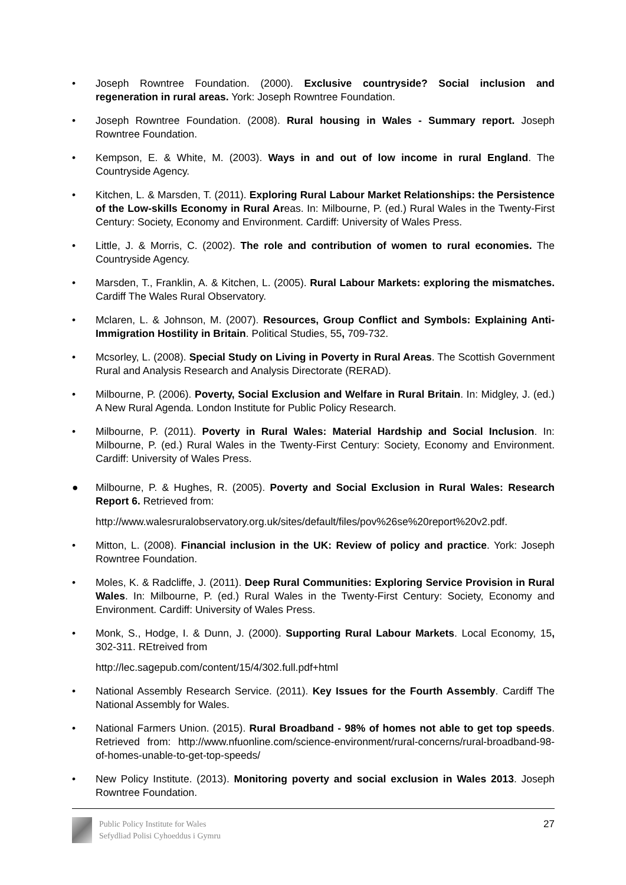• Joseph Rowntree Foundation. (2000). Exclusive countryside? Social inclusion and regeneration in rural areas. York: Joseph Rowntree Foundation.
• Joseph Rowntree Foundation. (2008). Rural housing in Wales - Summary report. Joseph Rowntree Foundation.
• Kempson, E. & White, M. (2003). Ways in and out of low income in rural England. The Countryside Agency.
• Kitchen, L. & Marsden, T. (2011). Exploring Rural Labour Market Relationships: the Persistence of the Low-skills Economy in Rural Areas. In: Milbourne, P. (ed.) Rural Wales in the Twenty-First Century: Society, Economy and Environment. Cardiff: University of Wales Press.
• Little, J. & Morris, C. (2002). The role and contribution of women to rural economies. The Countryside Agency.
• Marsden, T., Franklin, A. & Kitchen, L. (2005). Rural Labour Markets: exploring the mismatches. Cardiff The Wales Rural Observatory.
• Mclaren, L. & Johnson, M. (2007). Resources, Group Conflict and Symbols: Explaining Anti-Immigration Hostility in Britain. Political Studies, 55, 709-732.
• Mcsorley, L. (2008). Special Study on Living in Poverty in Rural Areas. The Scottish Government Rural and Analysis Research and Analysis Directorate (RERAD).
• Milbourne, P. (2006). Poverty, Social Exclusion and Welfare in Rural Britain. In: Midgley, J. (ed.) A New Rural Agenda. London Institute for Public Policy Research.
• Milbourne, P. (2011). Poverty in Rural Wales: Material Hardship and Social Inclusion. In: Milbourne, P. (ed.) Rural Wales in the Twenty-First Century: Society, Economy and Environment. Cardiff: University of Wales Press.
● Milbourne, P. & Hughes, R. (2005). Poverty and Social Exclusion in Rural Wales: Research Report 6. Retrieved from:
http://www.walesruralobservatory.org.uk/sites/default/files/pov%26se%20report%20v2.pdf.
• Mitton, L. (2008). Financial inclusion in the UK: Review of policy and practice. York: Joseph Rowntree Foundation.
• Moles, K. & Radcliffe, J. (2011). Deep Rural Communities: Exploring Service Provision in Rural Wales. In: Milbourne, P. (ed.) Rural Wales in the Twenty-First Century: Society, Economy and Environment. Cardiff: University of Wales Press.
• Monk, S., Hodge, I. & Dunn, J. (2000). Supporting Rural Labour Markets. Local Economy, 15, 302-311. REtreived from
http://lec.sagepub.com/content/15/4/302.full.pdf+html
• National Assembly Research Service. (2011). Key Issues for the Fourth Assembly. Cardiff The National Assembly for Wales.
• National Farmers Union. (2015). Rural Broadband - 98% of homes not able to get top speeds. Retrieved from: http://www.nfuonline.com/science-environment/rural-concerns/rural-broadband-98-of-homes-unable-to-get-top-speeds/
• New Policy Institute. (2013). Monitoring poverty and social exclusion in Wales 2013. Joseph Rowntree Foundation.
Public Policy Institute for Wales
Sefydliad Polisi Cyhoeddus i Gymru
27